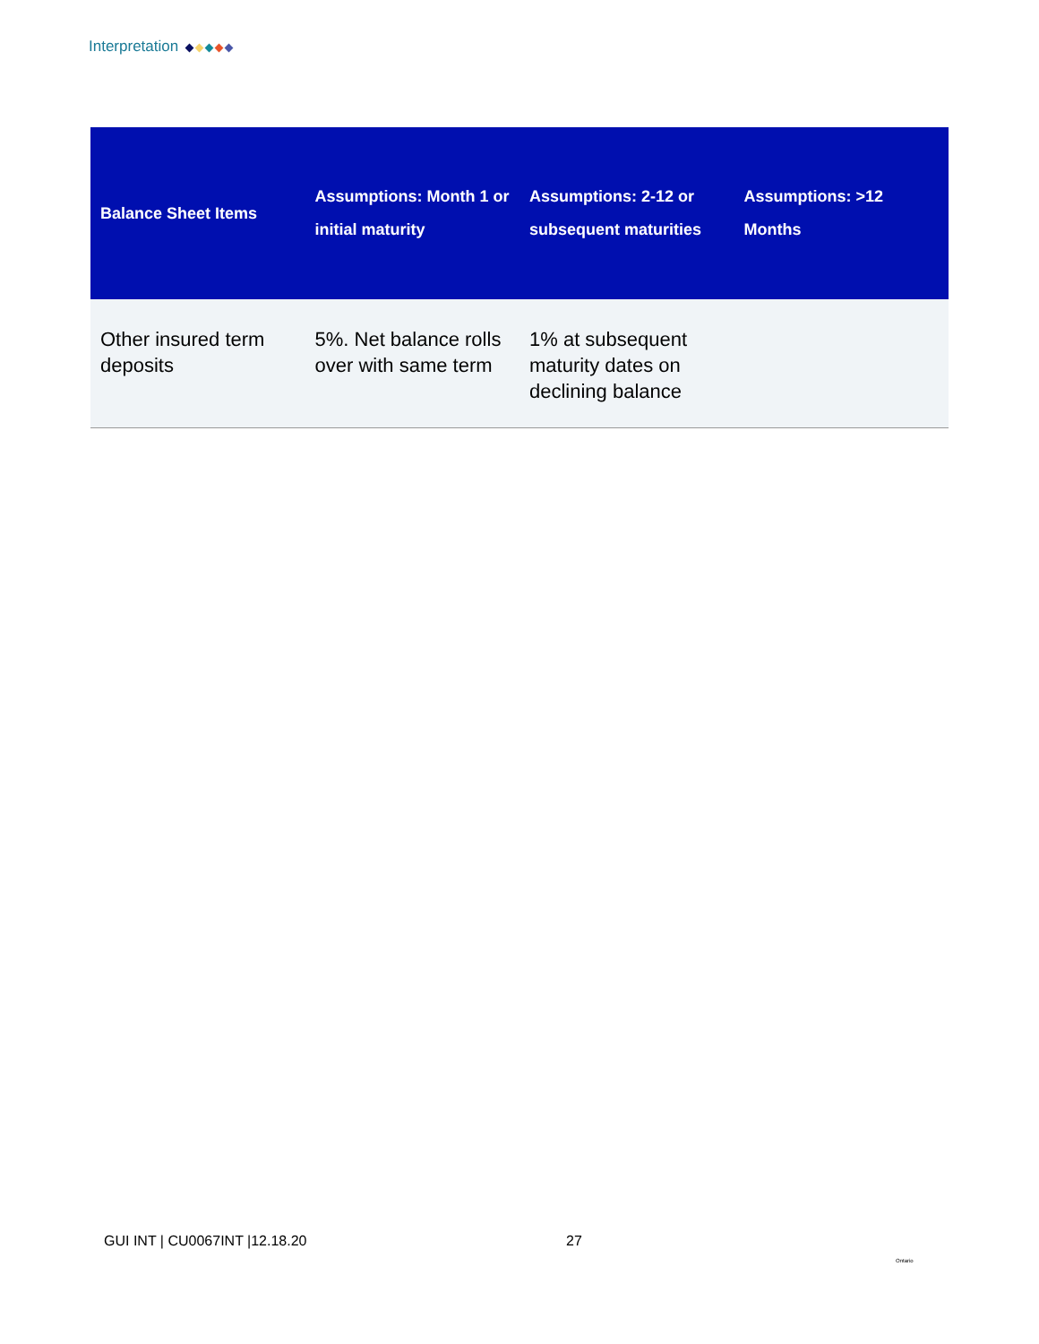Interpretation
| Balance Sheet Items | Assumptions: Month 1 or initial maturity | Assumptions: 2-12 or subsequent maturities | Assumptions: >12 Months |
| --- | --- | --- | --- |
| Other insured term deposits | 5%. Net balance rolls over with same term | 1% at subsequent maturity dates on declining balance | |
GUI INT | CU0067INT |12.18.20 27
Ontario